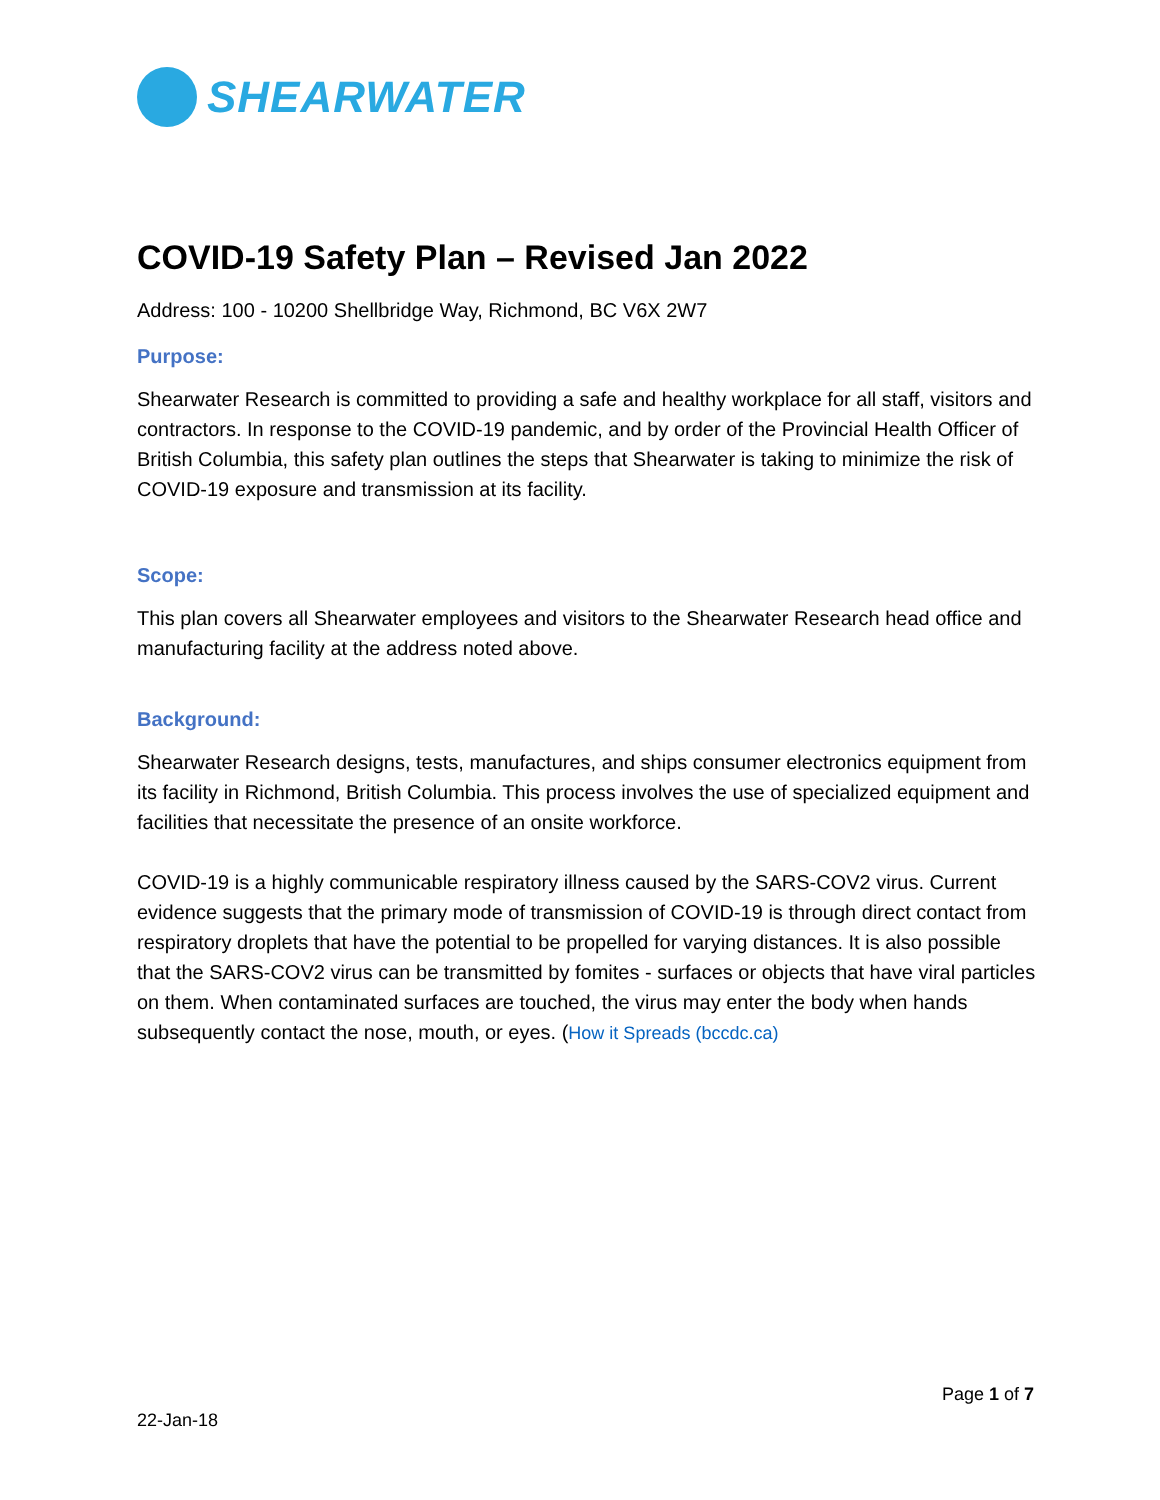SHEARWATER
COVID-19 Safety Plan – Revised Jan 2022
Address: 100 - 10200 Shellbridge Way, Richmond, BC V6X 2W7
Purpose:
Shearwater Research is committed to providing a safe and healthy workplace for all staff, visitors and contractors. In response to the COVID-19 pandemic, and by order of the Provincial Health Officer of British Columbia, this safety plan outlines the steps that Shearwater is taking to minimize the risk of COVID-19 exposure and transmission at its facility.
Scope:
This plan covers all Shearwater employees and visitors to the Shearwater Research head office and manufacturing facility at the address noted above.
Background:
Shearwater Research designs, tests, manufactures, and ships consumer electronics equipment from its facility in Richmond, British Columbia. This process involves the use of specialized equipment and facilities that necessitate the presence of an onsite workforce.
COVID-19 is a highly communicable respiratory illness caused by the SARS-COV2 virus. Current evidence suggests that the primary mode of transmission of COVID-19 is through direct contact from respiratory droplets that have the potential to be propelled for varying distances. It is also possible that the SARS-COV2 virus can be transmitted by fomites - surfaces or objects that have viral particles on them. When contaminated surfaces are touched, the virus may enter the body when hands subsequently contact the nose, mouth, or eyes. (How it Spreads (bccdc.ca)
Page 1 of 7
22-Jan-18